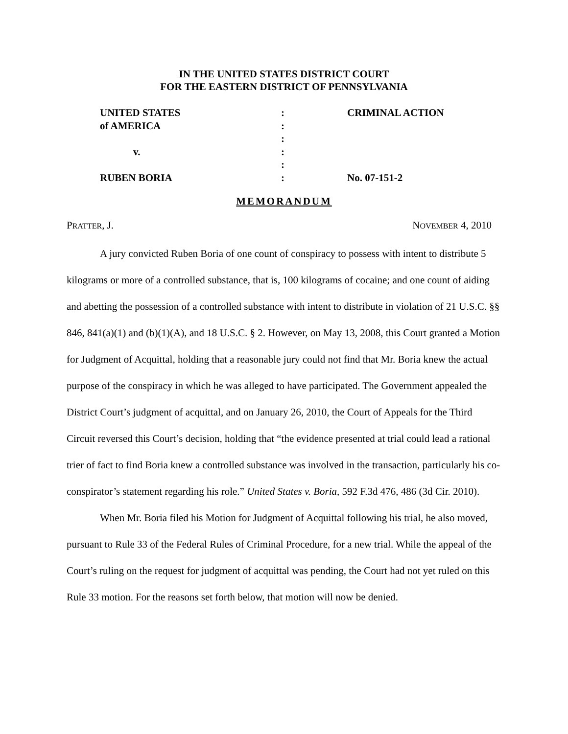IN THE UNITED STATES DISTRICT COURT
FOR THE EASTERN DISTRICT OF PENNSYLVANIA
| UNITED STATES | : | CRIMINAL ACTION |
| of AMERICA | : | |
| | : | |
| v. | : | |
| | : | |
| RUBEN BORIA | : | No. 07-151-2 |
MEMORANDUM
PRATTER, J. NOVEMBER 4, 2010
A jury convicted Ruben Boria of one count of conspiracy to possess with intent to distribute 5 kilograms or more of a controlled substance, that is, 100 kilograms of cocaine; and one count of aiding and abetting the possession of a controlled substance with intent to distribute in violation of 21 U.S.C. §§ 846, 841(a)(1) and (b)(1)(A), and 18 U.S.C. § 2. However, on May 13, 2008, this Court granted a Motion for Judgment of Acquittal, holding that a reasonable jury could not find that Mr. Boria knew the actual purpose of the conspiracy in which he was alleged to have participated. The Government appealed the District Court’s judgment of acquittal, and on January 26, 2010, the Court of Appeals for the Third Circuit reversed this Court’s decision, holding that “the evidence presented at trial could lead a rational trier of fact to find Boria knew a controlled substance was involved in the transaction, particularly his co-conspirator’s statement regarding his role.” United States v. Boria, 592 F.3d 476, 486 (3d Cir. 2010).
When Mr. Boria filed his Motion for Judgment of Acquittal following his trial, he also moved, pursuant to Rule 33 of the Federal Rules of Criminal Procedure, for a new trial. While the appeal of the Court’s ruling on the request for judgment of acquittal was pending, the Court had not yet ruled on this Rule 33 motion. For the reasons set forth below, that motion will now be denied.